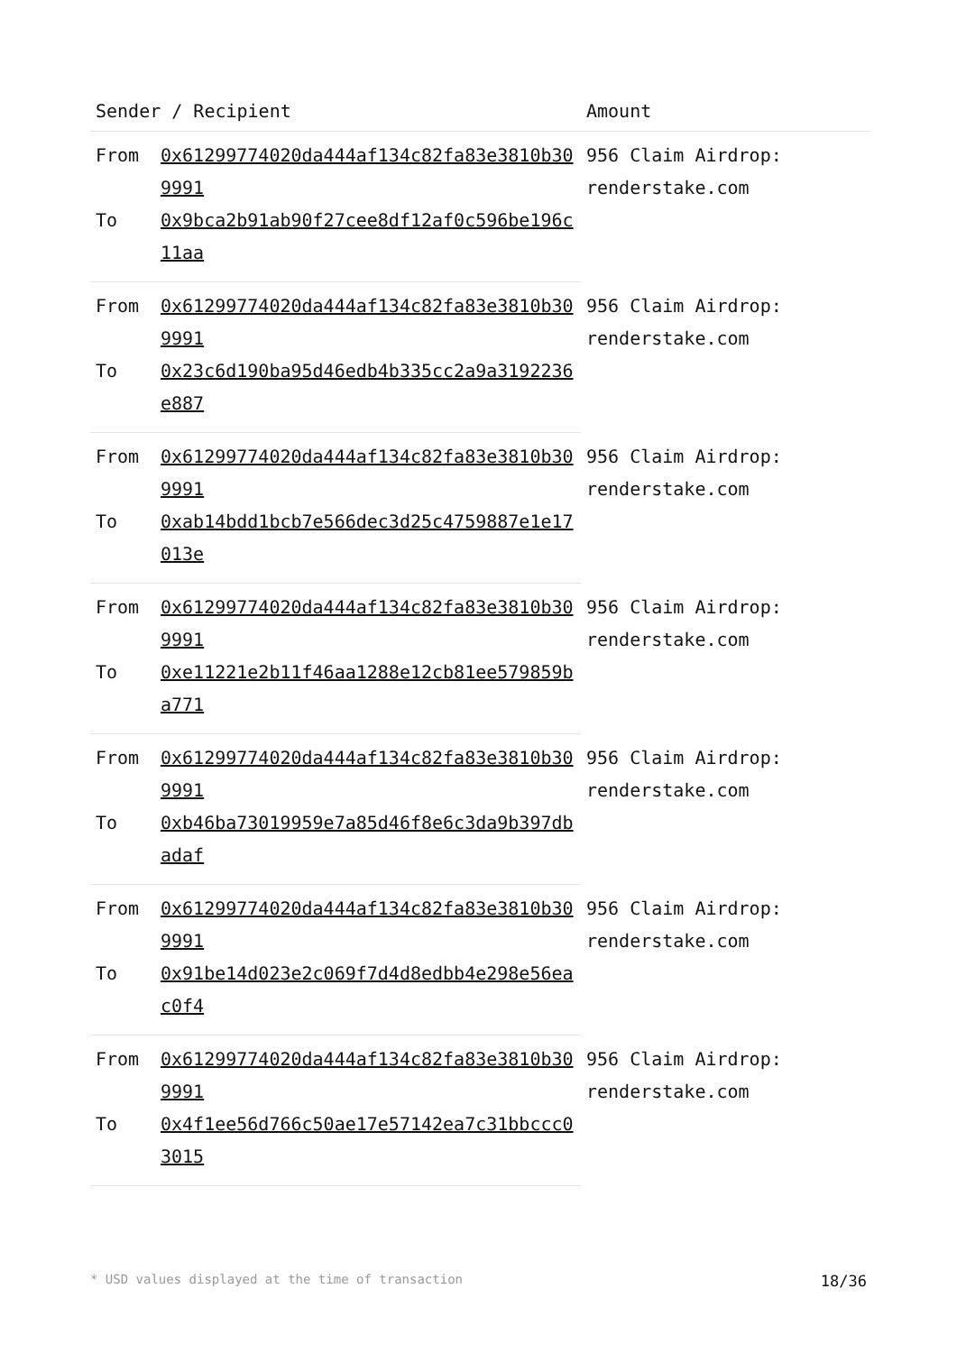| Sender / Recipient | | Amount |
| --- | --- | --- |
| From | 0x61299774020da444af134c82fa83e3810b309991 | 956 Claim Airdrop: renderstake.com |
| To | 0x9bca2b91ab90f27cee8df12af0c596be196c11aa | |
| From | 0x61299774020da444af134c82fa83e3810b309991 | 956 Claim Airdrop: renderstake.com |
| To | 0x23c6d190ba95d46edb4b335cc2a9a3192236e887 | |
| From | 0x61299774020da444af134c82fa83e3810b309991 | 956 Claim Airdrop: renderstake.com |
| To | 0xab14bdd1bcb7e566dec3d25c4759887e1e17013e | |
| From | 0x61299774020da444af134c82fa83e3810b309991 | 956 Claim Airdrop: renderstake.com |
| To | 0xe11221e2b11f46aa1288e12cb81ee579859ba771 | |
| From | 0x61299774020da444af134c82fa83e3810b309991 | 956 Claim Airdrop: renderstake.com |
| To | 0xb46ba73019959e7a85d46f8e6c3da9b397dbadaf | |
| From | 0x61299774020da444af134c82fa83e3810b309991 | 956 Claim Airdrop: renderstake.com |
| To | 0x91be14d023e2c069f7d4d8edbb4e298e56eac0f4 | |
| From | 0x61299774020da444af134c82fa83e3810b309991 | 956 Claim Airdrop: renderstake.com |
| To | 0x4f1ee56d766c50ae17e57142ea7c31bbccc03015 | |
* USD values displayed at the time of transaction 18/36